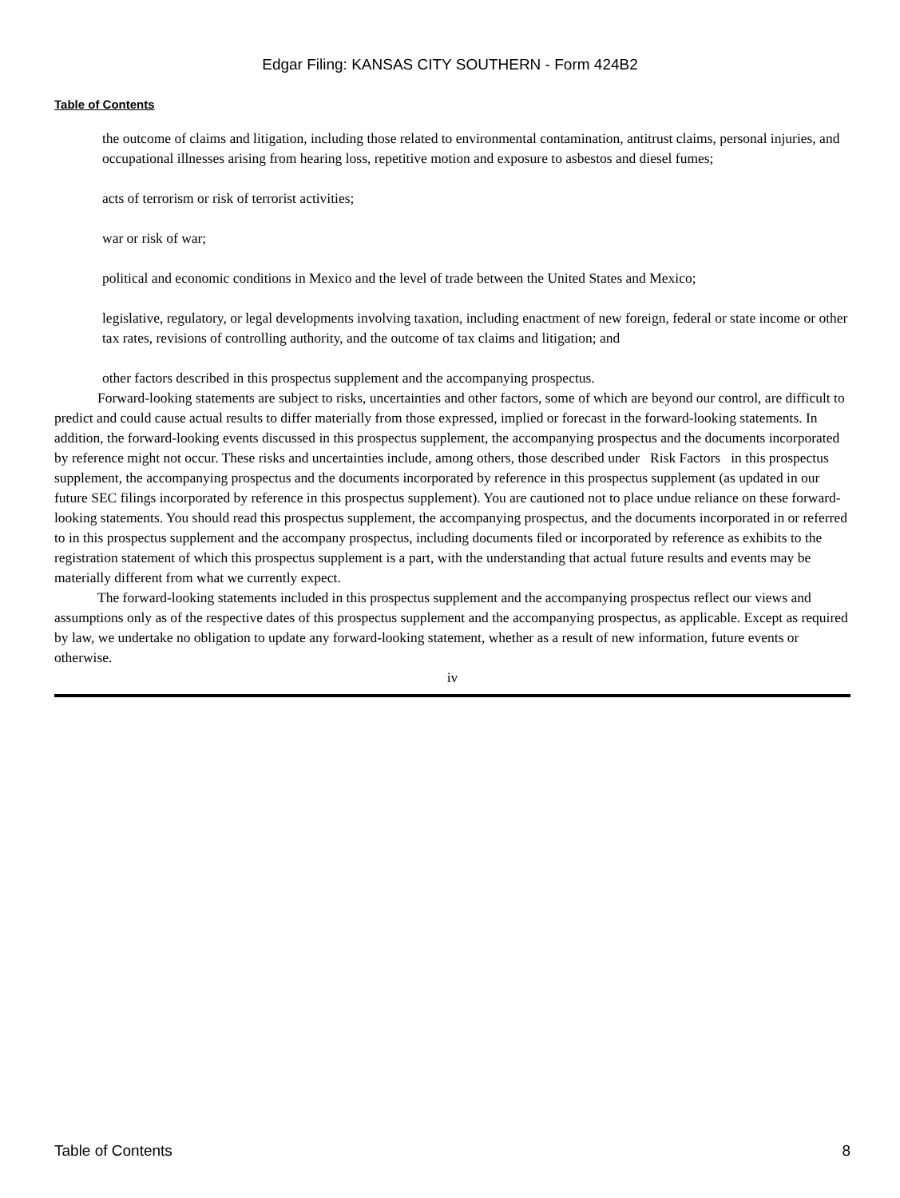Edgar Filing: KANSAS CITY SOUTHERN - Form 424B2
Table of Contents
the outcome of claims and litigation, including those related to environmental contamination, antitrust claims, personal injuries, and occupational illnesses arising from hearing loss, repetitive motion and exposure to asbestos and diesel fumes;
acts of terrorism or risk of terrorist activities;
war or risk of war;
political and economic conditions in Mexico and the level of trade between the United States and Mexico;
legislative, regulatory, or legal developments involving taxation, including enactment of new foreign, federal or state income or other tax rates, revisions of controlling authority, and the outcome of tax claims and litigation; and
other factors described in this prospectus supplement and the accompanying prospectus.
Forward-looking statements are subject to risks, uncertainties and other factors, some of which are beyond our control, are difficult to predict and could cause actual results to differ materially from those expressed, implied or forecast in the forward-looking statements. In addition, the forward-looking events discussed in this prospectus supplement, the accompanying prospectus and the documents incorporated by reference might not occur. These risks and uncertainties include, among others, those described under Risk Factors in this prospectus supplement, the accompanying prospectus and the documents incorporated by reference in this prospectus supplement (as updated in our future SEC filings incorporated by reference in this prospectus supplement). You are cautioned not to place undue reliance on these forward-looking statements. You should read this prospectus supplement, the accompanying prospectus, and the documents incorporated in or referred to in this prospectus supplement and the accompany prospectus, including documents filed or incorporated by reference as exhibits to the registration statement of which this prospectus supplement is a part, with the understanding that actual future results and events may be materially different from what we currently expect.
The forward-looking statements included in this prospectus supplement and the accompanying prospectus reflect our views and assumptions only as of the respective dates of this prospectus supplement and the accompanying prospectus, as applicable. Except as required by law, we undertake no obligation to update any forward-looking statement, whether as a result of new information, future events or otherwise.
iv
Table of Contents 8